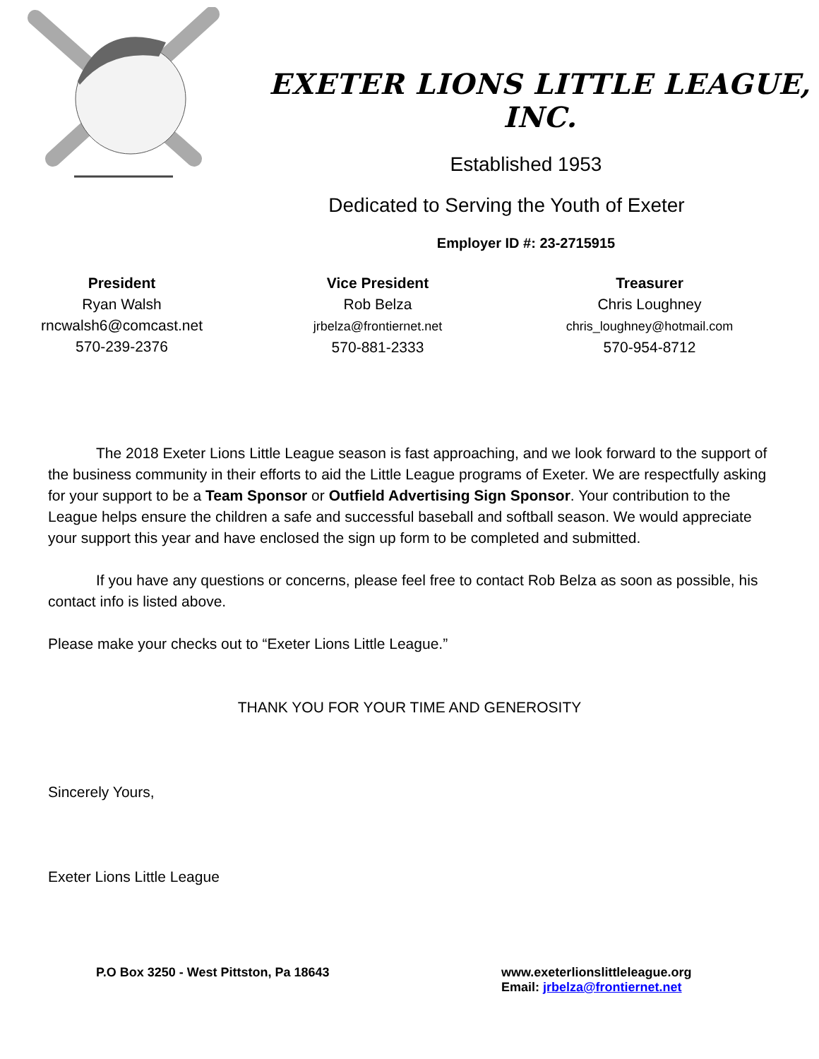EXETER LIONS LITTLE LEAGUE, INC.
Established 1953
Dedicated to Serving the Youth of Exeter
Employer ID #: 23-2715915
President
Ryan Walsh
rncwalsh6@comcast.net
570-239-2376
Vice President
Rob Belza
jrbelza@frontiernet.net
570-881-2333
Treasurer
Chris Loughney
chris_loughney@hotmail.com
570-954-8712
The 2018 Exeter Lions Little League season is fast approaching, and we look forward to the support of the business community in their efforts to aid the Little League programs of Exeter. We are respectfully asking for your support to be a Team Sponsor or Outfield Advertising Sign Sponsor. Your contribution to the League helps ensure the children a safe and successful baseball and softball season. We would appreciate your support this year and have enclosed the sign up form to be completed and submitted.
If you have any questions or concerns, please feel free to contact Rob Belza as soon as possible, his contact info is listed above.
Please make your checks out to “Exeter Lions Little League.”
THANK YOU FOR YOUR TIME AND GENEROSITY
Sincerely Yours,
Exeter Lions Little League
P.O Box 3250 - West Pittston, Pa 18643 www.exeterlionslittleleague.org
Email: jrbelza@frontiernet.net